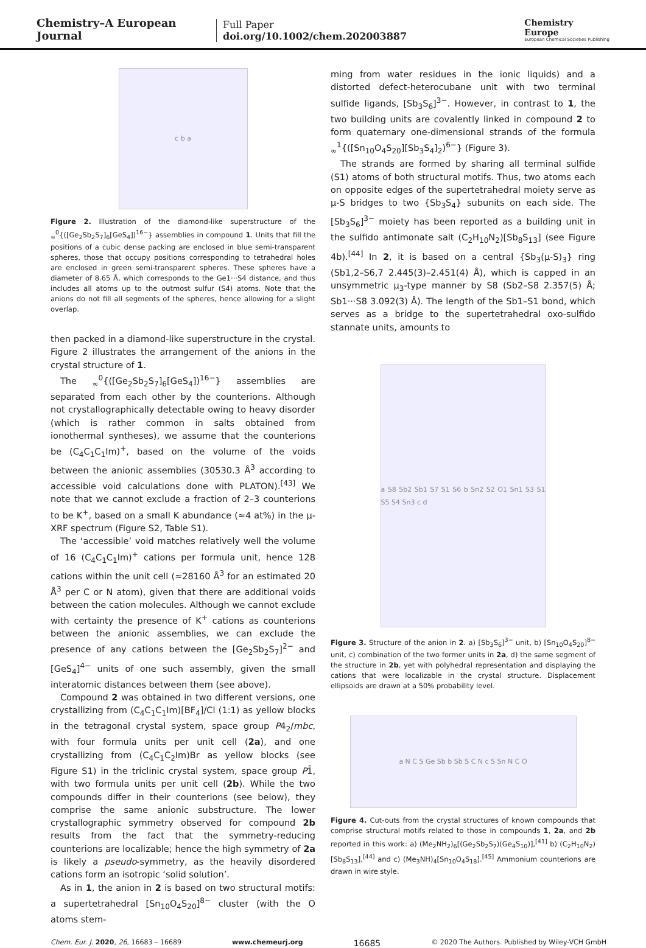Chemistry–A European Journal
Full Paper
doi.org/10.1002/chem.202003887
Chemistry
Europe
European Chemical Societies Publishing
c b a
Figure 2. Illustration of the diamond-like superstructure of the <sub>∞</sub><sup>0</sup>{([Ge<sub>2</sub>Sb<sub>2</sub>S<sub>7</sub>]<sub>6</sub>[GeS<sub>4</sub>])<sup>16−</sup>} assemblies in compound 1. Units that fill the positions of a cubic dense packing are enclosed in blue semi-transparent spheres, those that occupy positions corresponding to tetrahedral holes are enclosed in green semi-transparent spheres. These spheres have a diameter of 8.65 Å, which corresponds to the Ge1⋅⋅⋅S4 distance, and thus includes all atoms up to the outmost sulfur (S4) atoms. Note that the anions do not fill all segments of the spheres, hence allowing for a slight overlap.
then packed in a diamond-like superstructure in the crystal. Figure 2 illustrates the arrangement of the anions in the crystal structure of 1.
The <sub>∞</sub><sup>0</sup>{([Ge<sub>2</sub>Sb<sub>2</sub>S<sub>7</sub>]<sub>6</sub>[GeS<sub>4</sub>])<sup>16−</sup>} assemblies are separated from each other by the counterions. Although not crystallographically detectable owing to heavy disorder (which is rather common in salts obtained from ionothermal syntheses), we assume that the counterions be (C<sub>4</sub>C<sub>1</sub>C<sub>1</sub>Im)<sup>+</sup>, based on the volume of the voids between the anionic assemblies (30530.3 Å<sup>3</sup> according to accessible void calculations done with PLATON).<sup>[43]</sup> We note that we cannot exclude a fraction of 2–3 counterions to be K<sup>+</sup>, based on a small K abundance (≈4 at%) in the µ-XRF spectrum (Figure S2, Table S1).
The ‘accessible’ void matches relatively well the volume of 16 (C<sub>4</sub>C<sub>1</sub>C<sub>1</sub>Im)<sup>+</sup> cations per formula unit, hence 128 cations within the unit cell (≈28160 Å<sup>3</sup> for an estimated 20 Å<sup>3</sup> per C or N atom), given that there are additional voids between the cation molecules. Although we cannot exclude with certainty the presence of K<sup>+</sup> cations as counterions between the anionic assemblies, we can exclude the presence of any cations between the [Ge<sub>2</sub>Sb<sub>2</sub>S<sub>7</sub>]<sup>2−</sup> and [GeS<sub>4</sub>]<sup>4−</sup> units of one such assembly, given the small interatomic distances between them (see above).
Compound 2 was obtained in two different versions, one crystallizing from (C<sub>4</sub>C<sub>1</sub>C<sub>1</sub>Im)[BF<sub>4</sub>]/Cl (1:1) as yellow blocks in the tetragonal crystal system, space group P4<sub>2</sub>/mbc, with four formula units per unit cell (2a), and one crystallizing from (C<sub>4</sub>C<sub>1</sub>C<sub>2</sub>Im)Br as yellow blocks (see Figure S1) in the triclinic crystal system, space group P1̄, with two formula units per unit cell (2b). While the two compounds differ in their counterions (see below), they comprise the same anionic substructure. The lower crystallographic symmetry observed for compound 2b results from the fact that the symmetry-reducing counterions are localizable; hence the high symmetry of 2a is likely a pseudo-symmetry, as the heavily disordered cations form an isotropic ‘solid solution’.
As in 1, the anion in 2 is based on two structural motifs: a supertetrahedral [Sn<sub>10</sub>O<sub>4</sub>S<sub>20</sub>]<sup>8−</sup> cluster (with the O atoms stem-
ming from water residues in the ionic liquids) and a distorted defect-heterocubane unit with two terminal sulfide ligands, [Sb<sub>3</sub>S<sub>6</sub>]<sup>3−</sup>. However, in contrast to 1, the two building units are covalently linked in compound 2 to form quaternary one-dimensional strands of the formula <sub>∞</sub><sup>1</sup>{([Sn<sub>10</sub>O<sub>4</sub>S<sub>20</sub>][Sb<sub>3</sub>S<sub>4</sub>]<sub>2</sub>)<sup>6−</sup>} (Figure 3).
The strands are formed by sharing all terminal sulfide (S1) atoms of both structural motifs. Thus, two atoms each on opposite edges of the supertetrahedral moiety serve as µ-S bridges to two {Sb<sub>3</sub>S<sub>4</sub>} subunits on each side. The [Sb<sub>3</sub>S<sub>6</sub>]<sup>3−</sup> moiety has been reported as a building unit in the sulfido antimonate salt (C<sub>2</sub>H<sub>10</sub>N<sub>2</sub>)[Sb<sub>8</sub>S<sub>13</sub>] (see Figure 4b).<sup>[44]</sup> In 2, it is based on a central {Sb<sub>3</sub>(µ-S)<sub>3</sub>} ring (Sb1,2–S6,7 2.445(3)–2.451(4) Å), which is capped in an unsymmetric µ<sub>3</sub>-type manner by S8 (Sb2–S8 2.357(5) Å; Sb1⋅⋅⋅S8 3.092(3) Å). The length of the Sb1–S1 bond, which serves as a bridge to the supertetrahedral oxo-sulfido stannate units, amounts to
a S8 Sb2 Sb1 S7 S1 S6 b Sn2 S2 O1 Sn1 S3 S1 S5 S4 Sn3 c d
Figure 3. Structure of the anion in 2. a) [Sb<sub>3</sub>S<sub>6</sub>]<sup>3−</sup> unit, b) [Sn<sub>10</sub>O<sub>4</sub>S<sub>20</sub>]<sup>8−</sup> unit, c) combination of the two former units in 2a, d) the same segment of the structure in 2b, yet with polyhedral representation and displaying the cations that were localizable in the crystal structure. Displacement ellipsoids are drawn at a 50% probability level.
a N C S Ge Sb b Sb S C N c S Sn N C O
Figure 4. Cut-outs from the crystal structures of known compounds that comprise structural motifs related to those in compounds 1, 2a, and 2b reported in this work: a) (Me<sub>2</sub>NH<sub>2</sub>)<sub>6</sub>[(Ge<sub>2</sub>Sb<sub>2</sub>S<sub>7</sub>)(Ge<sub>4</sub>S<sub>10</sub>)],<sup>[41]</sup> b) (C<sub>2</sub>H<sub>10</sub>N<sub>2</sub>)[Sb<sub>8</sub>S<sub>13</sub>],<sup>[44]</sup> and c) (Me<sub>3</sub>NH)<sub>4</sub>[Sn<sub>10</sub>O<sub>4</sub>S<sub>18</sub>].<sup>[45]</sup> Ammonium counterions are drawn in wire style.
Chem. Eur. J. 2020, 26, 16683 – 16689 www.chemeurj.org 16685 © 2020 The Authors. Published by Wiley-VCH GmbH